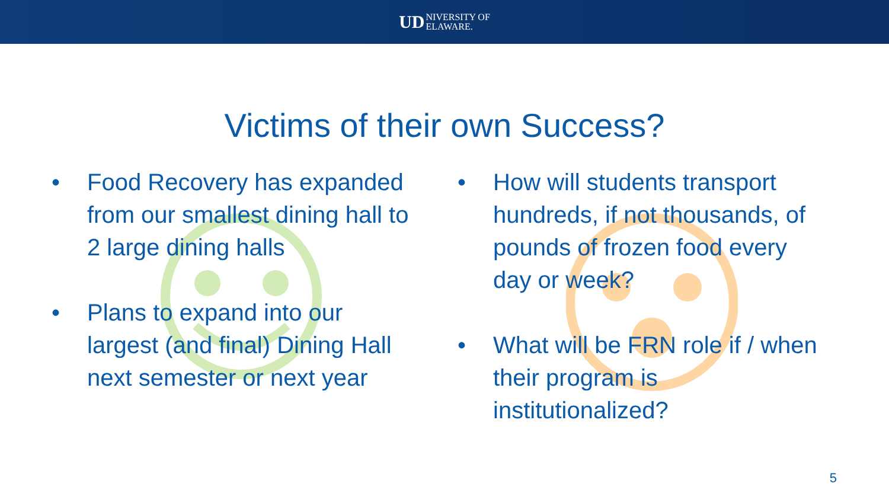UD NIVERSITY OF
ELAWARE.
Victims of their own Success?
• Food Recovery has expanded from our smallest dining hall to 2 large dining halls
• Plans to expand into our largest (and final) Dining Hall next semester or next year
• How will students transport hundreds, if not thousands, of pounds of frozen food every day or week?
• What will be FRN role if / when their program is institutionalized?
5